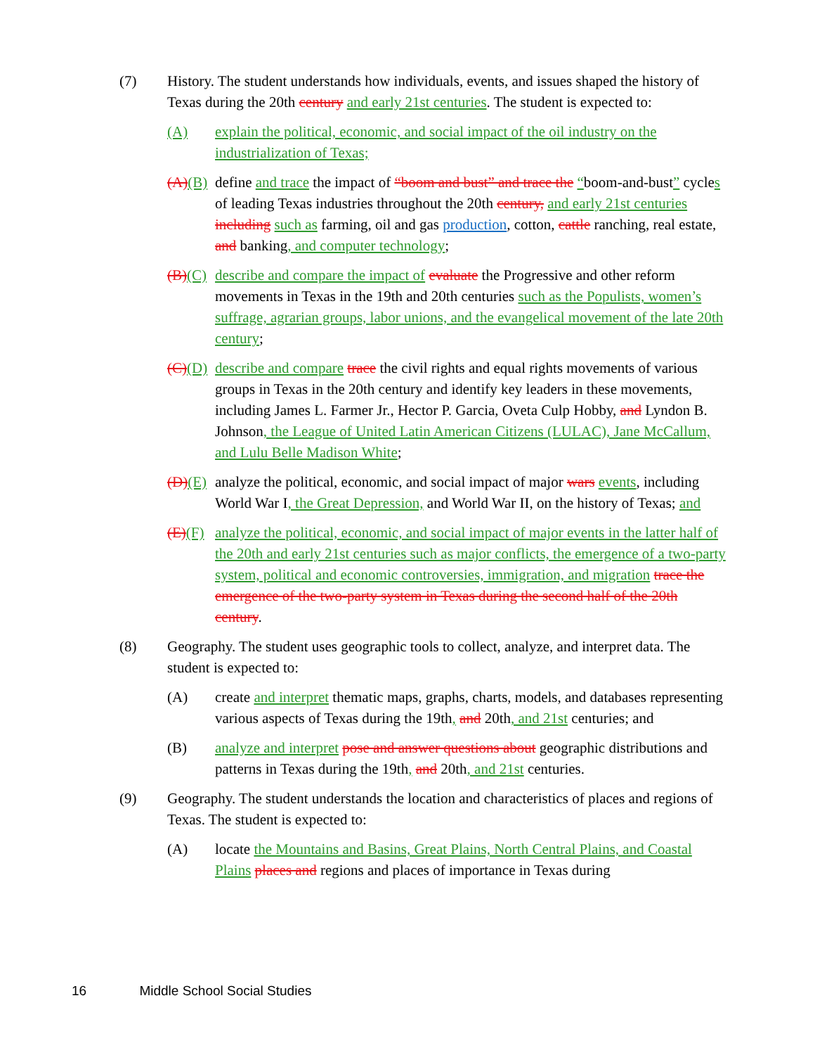(7) History. The student understands how individuals, events, and issues shaped the history of Texas during the 20th century and early 21st centuries. The student is expected to:
(A) explain the political, economic, and social impact of the oil industry on the industrialization of Texas;
(A)(B)
define and trace the impact of “boom and bust” and trace the “boom-and-bust” cycles of leading Texas industries throughout the 20th century, and early 21st centuries including such as farming, oil and gas production, cotton, cattle ranching, real estate, and banking, and computer technology;
(B)(C)
describe and compare the impact of evaluate the Progressive and other reform movements in Texas in the 19th and 20th centuries such as the Populists, women’s suffrage, agrarian groups, labor unions, and the evangelical movement of the late 20th century;
(C)(D)
describe and compare trace the civil rights and equal rights movements of various groups in Texas in the 20th century and identify key leaders in these movements, including James L. Farmer Jr., Hector P. Garcia, Oveta Culp Hobby, and Lyndon B. Johnson, the League of United Latin American Citizens (LULAC), Jane McCallum, and Lulu Belle Madison White;
(D)(E)
analyze the political, economic, and social impact of major wars events, including World War I, the Great Depression, and World War II, on the history of Texas; and
(E)(F)
analyze the political, economic, and social impact of major events in the latter half of the 20th and early 21st centuries such as major conflicts, the emergence of a two-party system, political and economic controversies, immigration, and migration trace the emergence of the two-party system in Texas during the second half of the 20th century.
(8) Geography. The student uses geographic tools to collect, analyze, and interpret data. The student is expected to:
(A) create and interpret thematic maps, graphs, charts, models, and databases representing various aspects of Texas during the 19th, and 20th, and 21st centuries; and
(B) analyze and interpret pose and answer questions about geographic distributions and patterns in Texas during the 19th, and 20th, and 21st centuries.
(9) Geography. The student understands the location and characteristics of places and regions of Texas. The student is expected to:
(A) locate the Mountains and Basins, Great Plains, North Central Plains, and Coastal Plains places and regions and places of importance in Texas during
16 Middle School Social Studies